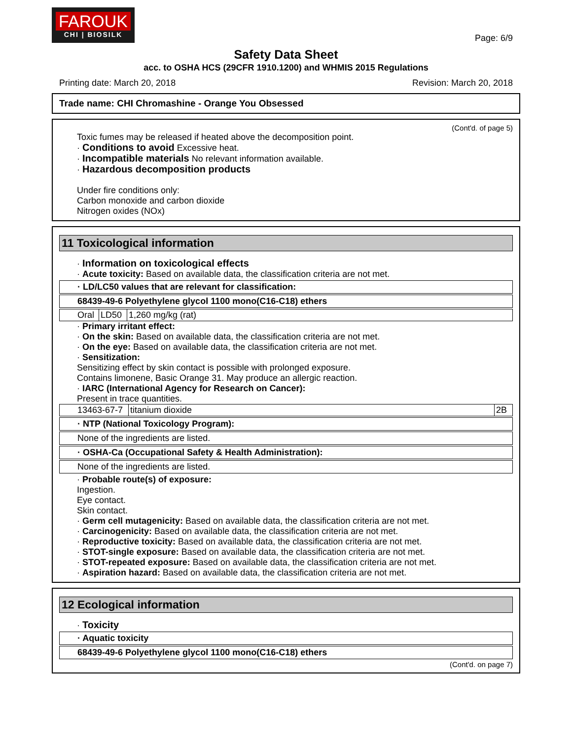FAROUK
CHI | BIOSILK
Page: 6/9
Safety Data Sheet
acc. to OSHA HCS (29CFR 1910.1200) and WHMIS 2015 Regulations
Printing date: March 20, 2018 Revision: March 20, 2018
Trade name: CHI Chromashine - Orange You Obsessed
(Cont'd. of page 5)
Toxic fumes may be released if heated above the decomposition point.
· Conditions to avoid Excessive heat.
· Incompatible materials No relevant information available.
· Hazardous decomposition products
Under fire conditions only:
Carbon monoxide and carbon dioxide
Nitrogen oxides (NOx)
11 Toxicological information
· Information on toxicological effects
· Acute toxicity: Based on available data, the classification criteria are not met.
· LD/LC50 values that are relevant for classification:
68439-49-6 Polyethylene glycol 1100 mono(C16-C18) ethers
| Oral | LD50 | 1,260 mg/kg (rat) |
· Primary irritant effect:
· On the skin: Based on available data, the classification criteria are not met.
· On the eye: Based on available data, the classification criteria are not met.
· Sensitization:
Sensitizing effect by skin contact is possible with prolonged exposure.
Contains limonene, Basic Orange 31. May produce an allergic reaction.
· IARC (International Agency for Research on Cancer):
Present in trace quantities.
| 13463-67-7 | titanium dioxide | 2B |
· NTP (National Toxicology Program):
None of the ingredients are listed.
· OSHA-Ca (Occupational Safety & Health Administration):
None of the ingredients are listed.
· Probable route(s) of exposure:
Ingestion.
Eye contact.
Skin contact.
· Germ cell mutagenicity: Based on available data, the classification criteria are not met.
· Carcinogenicity: Based on available data, the classification criteria are not met.
· Reproductive toxicity: Based on available data, the classification criteria are not met.
· STOT-single exposure: Based on available data, the classification criteria are not met.
· STOT-repeated exposure: Based on available data, the classification criteria are not met.
· Aspiration hazard: Based on available data, the classification criteria are not met.
12 Ecological information
· Toxicity
· Aquatic toxicity
68439-49-6 Polyethylene glycol 1100 mono(C16-C18) ethers
(Cont'd. on page 7)